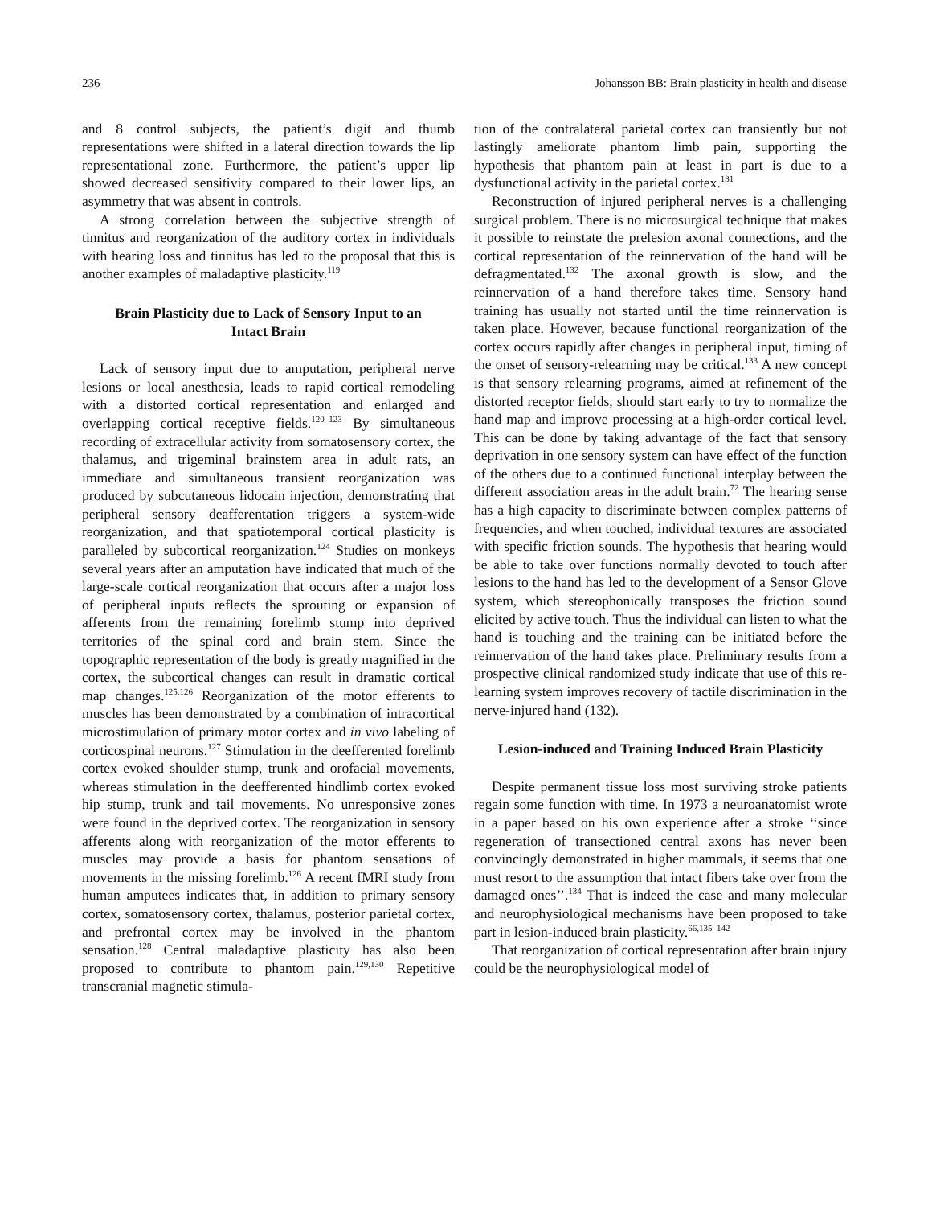236 Johansson BB: Brain plasticity in health and disease
and 8 control subjects, the patient’s digit and thumb representations were shifted in a lateral direction towards the lip representational zone. Furthermore, the patient’s upper lip showed decreased sensitivity compared to their lower lips, an asymmetry that was absent in controls.
A strong correlation between the subjective strength of tinnitus and reorganization of the auditory cortex in individuals with hearing loss and tinnitus has led to the proposal that this is another examples of maladaptive plasticity.<sup>119</sup>
Brain Plasticity due to Lack of Sensory Input to an Intact Brain
Lack of sensory input due to amputation, peripheral nerve lesions or local anesthesia, leads to rapid cortical remodeling with a distorted cortical representation and enlarged and overlapping cortical receptive fields.<sup>120–123</sup> By simultaneous recording of extracellular activity from somatosensory cortex, the thalamus, and trigeminal brainstem area in adult rats, an immediate and simultaneous transient reorganization was produced by subcutaneous lidocain injection, demonstrating that peripheral sensory deafferentation triggers a system-wide reorganization, and that spatiotemporal cortical plasticity is paralleled by subcortical reorganization.<sup>124</sup> Studies on monkeys several years after an amputation have indicated that much of the large-scale cortical reorganization that occurs after a major loss of peripheral inputs reflects the sprouting or expansion of afferents from the remaining forelimb stump into deprived territories of the spinal cord and brain stem. Since the topographic representation of the body is greatly magnified in the cortex, the subcortical changes can result in dramatic cortical map changes.<sup>125,126</sup> Reorganization of the motor efferents to muscles has been demonstrated by a combination of intracortical microstimulation of primary motor cortex and in vivo labeling of corticospinal neurons.<sup>127</sup> Stimulation in the deefferented forelimb cortex evoked shoulder stump, trunk and orofacial movements, whereas stimulation in the deefferented hindlimb cortex evoked hip stump, trunk and tail movements. No unresponsive zones were found in the deprived cortex. The reorganization in sensory afferents along with reorganization of the motor efferents to muscles may provide a basis for phantom sensations of movements in the missing forelimb.<sup>126</sup> A recent fMRI study from human amputees indicates that, in addition to primary sensory cortex, somatosensory cortex, thalamus, posterior parietal cortex, and prefrontal cortex may be involved in the phantom sensation.<sup>128</sup> Central maladaptive plasticity has also been proposed to contribute to phantom pain.<sup>129,130</sup> Repetitive transcranial magnetic stimula-
tion of the contralateral parietal cortex can transiently but not lastingly ameliorate phantom limb pain, supporting the hypothesis that phantom pain at least in part is due to a dysfunctional activity in the parietal cortex.<sup>131</sup>
Reconstruction of injured peripheral nerves is a challenging surgical problem. There is no microsurgical technique that makes it possible to reinstate the prelesion axonal connections, and the cortical representation of the reinnervation of the hand will be defragmentated.<sup>132</sup> The axonal growth is slow, and the reinnervation of a hand therefore takes time. Sensory hand training has usually not started until the time reinnervation is taken place. However, because functional reorganization of the cortex occurs rapidly after changes in peripheral input, timing of the onset of sensory-relearning may be critical.<sup>133</sup> A new concept is that sensory relearning programs, aimed at refinement of the distorted receptor fields, should start early to try to normalize the hand map and improve processing at a high-order cortical level. This can be done by taking advantage of the fact that sensory deprivation in one sensory system can have effect of the function of the others due to a continued functional interplay between the different association areas in the adult brain.<sup>72</sup> The hearing sense has a high capacity to discriminate between complex patterns of frequencies, and when touched, individual textures are associated with specific friction sounds. The hypothesis that hearing would be able to take over functions normally devoted to touch after lesions to the hand has led to the development of a Sensor Glove system, which stereophonically transposes the friction sound elicited by active touch. Thus the individual can listen to what the hand is touching and the training can be initiated before the reinnervation of the hand takes place. Preliminary results from a prospective clinical randomized study indicate that use of this re-learning system improves recovery of tactile discrimination in the nerve-injured hand (132).
Lesion-induced and Training Induced Brain Plasticity
Despite permanent tissue loss most surviving stroke patients regain some function with time. In 1973 a neuroanatomist wrote in a paper based on his own experience after a stroke ‘‘since regeneration of transectioned central axons has never been convincingly demonstrated in higher mammals, it seems that one must resort to the assumption that intact fibers take over from the damaged ones’’.<sup>134</sup> That is indeed the case and many molecular and neurophysiological mechanisms have been proposed to take part in lesion-induced brain plasticity.<sup>66,135–142</sup>
That reorganization of cortical representation after brain injury could be the neurophysiological model of